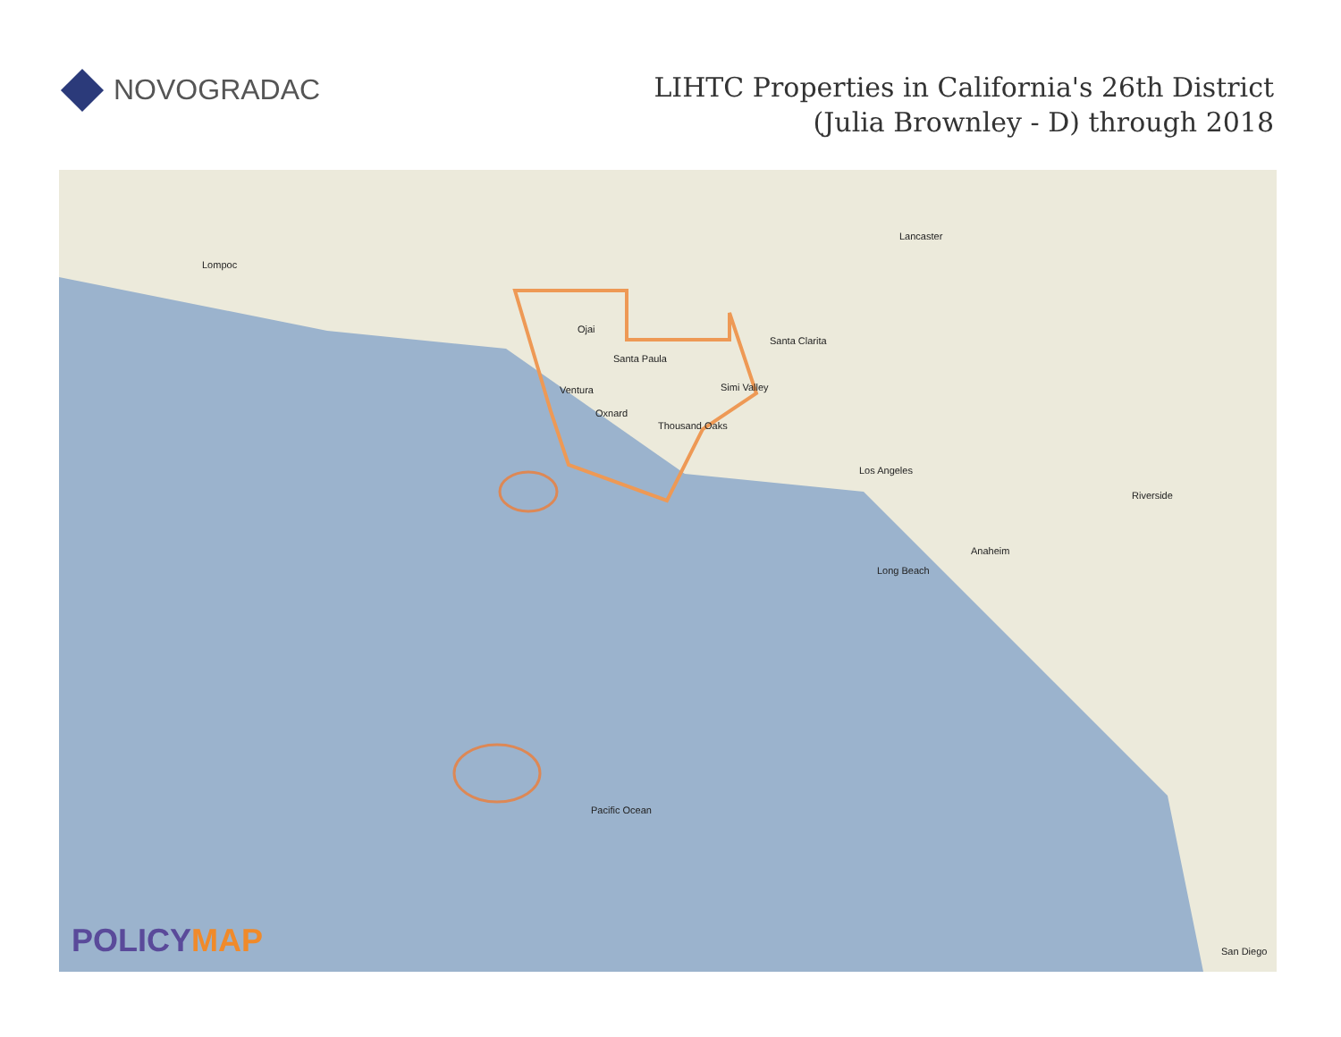NOVOGRADAC
LIHTC Properties in California's 26th District
(Julia Brownley - D) through 2018
Lompoc
Ojai
Santa Paula
Ventura
Oxnard
Thousand Oaks
Simi Valley
Santa Clarita
Lancaster
Los Angeles
Anaheim
Long Beach
Riverside
San Diego
Pacific Ocean
POLICYMAP